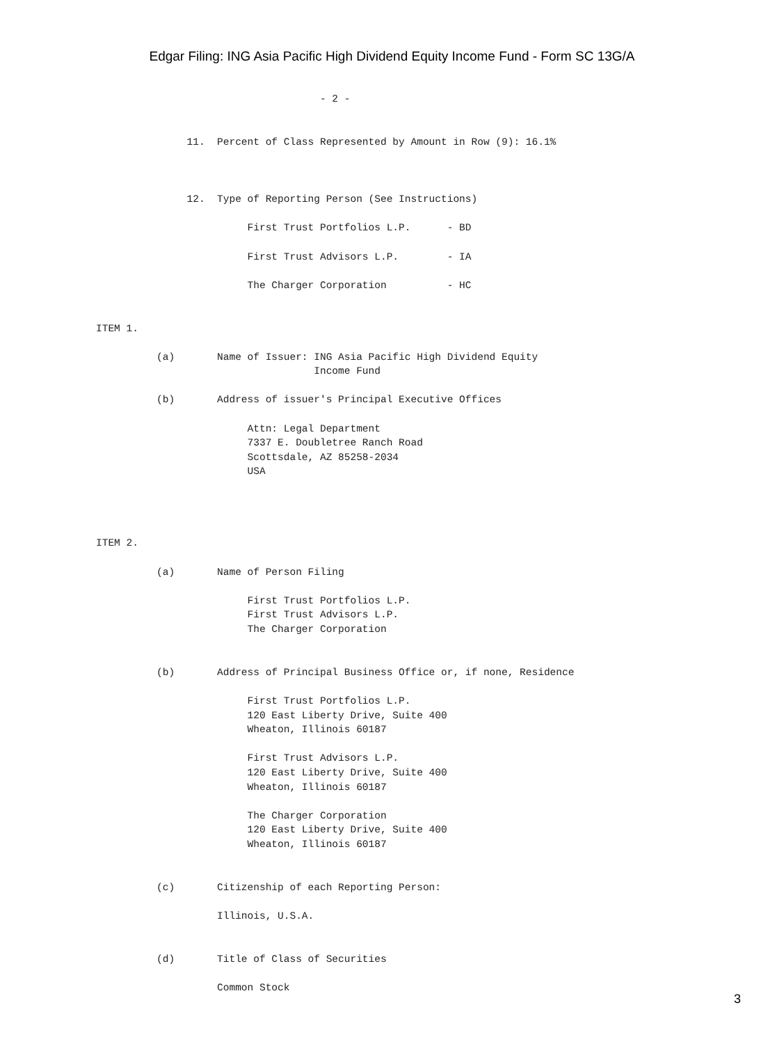Edgar Filing: ING Asia Pacific High Dividend Equity Income Fund - Form SC 13G/A
                                     - 2 -


               11.  Percent of Class Represented by Amount in Row (9): 16.1%



               12.  Type of Reporting Person (See Instructions)

                         First Trust Portfolios L.P.      - BD

                         First Trust Advisors L.P.        - IA

                         The Charger Corporation          - HC


ITEM 1.

          (a)       Name of Issuer: ING Asia Pacific High Dividend Equity
                                    Income Fund

          (b)       Address of issuer's Principal Executive Offices

                         Attn: Legal Department
                         7337 E. Doubletree Ranch Road
                         Scottsdale, AZ 85258-2034
                         USA




ITEM 2.

          (a)       Name of Person Filing

                         First Trust Portfolios L.P.
                         First Trust Advisors L.P.
                         The Charger Corporation


          (b)       Address of Principal Business Office or, if none, Residence

                         First Trust Portfolios L.P.
                         120 East Liberty Drive, Suite 400
                         Wheaton, Illinois 60187

                         First Trust Advisors L.P.
                         120 East Liberty Drive, Suite 400
                         Wheaton, Illinois 60187

                         The Charger Corporation
                         120 East Liberty Drive, Suite 400
                         Wheaton, Illinois 60187


          (c)       Citizenship of each Reporting Person:

                    Illinois, U.S.A.


          (d)       Title of Class of Securities

                    Common Stock
3